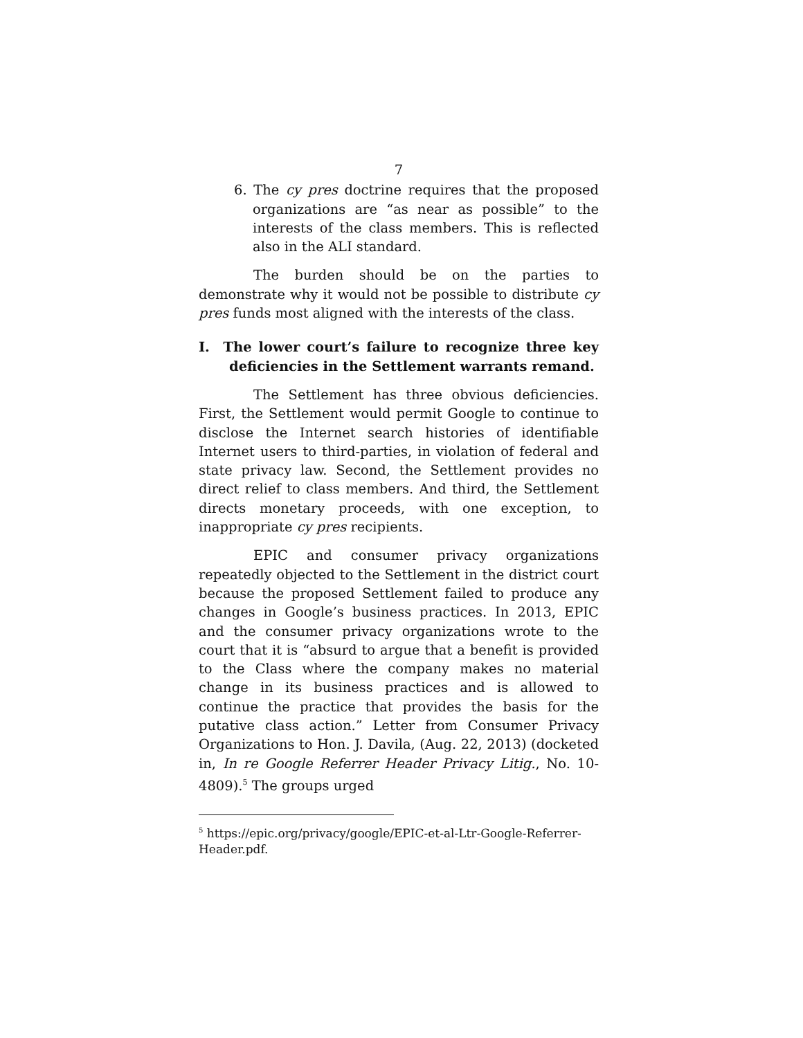7
6. The cy pres doctrine requires that the proposed organizations are “as near as possible” to the interests of the class members. This is reflected also in the ALI standard.
The burden should be on the parties to demonstrate why it would not be possible to distribute cy pres funds most aligned with the interests of the class.
I. The lower court’s failure to recognize three key deficiencies in the Settlement warrants remand.
The Settlement has three obvious deficiencies. First, the Settlement would permit Google to continue to disclose the Internet search histories of identifiable Internet users to third-parties, in violation of federal and state privacy law. Second, the Settlement provides no direct relief to class members. And third, the Settlement directs monetary proceeds, with one exception, to inappropriate cy pres recipients.
EPIC and consumer privacy organizations repeatedly objected to the Settlement in the district court because the proposed Settlement failed to produce any changes in Google’s business practices. In 2013, EPIC and the consumer privacy organizations wrote to the court that it is “absurd to argue that a benefit is provided to the Class where the company makes no material change in its business practices and is allowed to continue the practice that provides the basis for the putative class action.” Letter from Consumer Privacy Organizations to Hon. J. Davila, (Aug. 22, 2013) (docketed in, In re Google Referrer Header Privacy Litig., No. 10-4809).<sup>5</sup> The groups urged
<sup>5</sup> https://epic.org/privacy/google/EPIC-et-al-Ltr-Google-Referrer-Header.pdf.